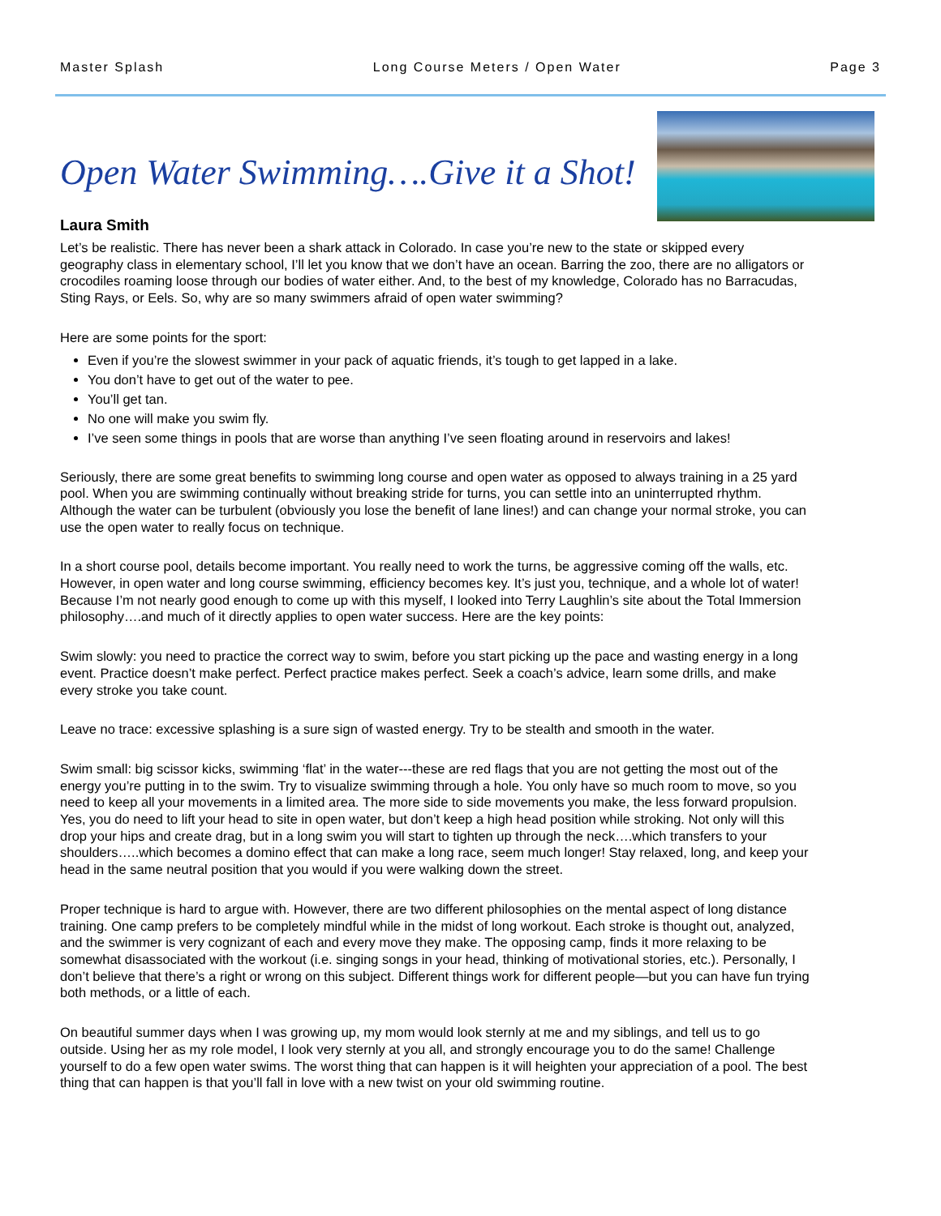Master Splash Long Course Meters / Open Water Page 3
Open Water Swimming….Give it a Shot!
Laura Smith
Let’s be realistic. There has never been a shark attack in Colorado. In case you’re new to the state or skipped every geography class in elementary school, I’ll let you know that we don’t have an ocean. Barring the zoo, there are no alligators or crocodiles roaming loose through our bodies of water either. And, to the best of my knowledge, Colorado has no Barracudas, Sting Rays, or Eels. So, why are so many swimmers afraid of open water swimming?
Here are some points for the sport:
Even if you’re the slowest swimmer in your pack of aquatic friends, it’s tough to get lapped in a lake.
You don’t have to get out of the water to pee.
You’ll get tan.
No one will make you swim fly.
I’ve seen some things in pools that are worse than anything I’ve seen floating around in reservoirs and lakes!
Seriously, there are some great benefits to swimming long course and open water as opposed to always training in a 25 yard pool. When you are swimming continually without breaking stride for turns, you can settle into an uninterrupted rhythm. Although the water can be turbulent (obviously you lose the benefit of lane lines!) and can change your normal stroke, you can use the open water to really focus on technique.
In a short course pool, details become important. You really need to work the turns, be aggressive coming off the walls, etc. However, in open water and long course swimming, efficiency becomes key. It’s just you, technique, and a whole lot of water! Because I’m not nearly good enough to come up with this myself, I looked into Terry Laughlin’s site about the Total Immersion philosophy….and much of it directly applies to open water success. Here are the key points:
Swim slowly: you need to practice the correct way to swim, before you start picking up the pace and wasting energy in a long event. Practice doesn’t make perfect. Perfect practice makes perfect. Seek a coach’s advice, learn some drills, and make every stroke you take count.
Leave no trace: excessive splashing is a sure sign of wasted energy. Try to be stealth and smooth in the water.
Swim small: big scissor kicks, swimming ‘flat’ in the water---these are red flags that you are not getting the most out of the energy you’re putting in to the swim. Try to visualize swimming through a hole. You only have so much room to move, so you need to keep all your movements in a limited area. The more side to side movements you make, the less forward propulsion. Yes, you do need to lift your head to site in open water, but don’t keep a high head position while stroking. Not only will this drop your hips and create drag, but in a long swim you will start to tighten up through the neck….which transfers to your shoulders…..which becomes a domino effect that can make a long race, seem much longer! Stay relaxed, long, and keep your head in the same neutral position that you would if you were walking down the street.
Proper technique is hard to argue with. However, there are two different philosophies on the mental aspect of long distance training. One camp prefers to be completely mindful while in the midst of long workout. Each stroke is thought out, analyzed, and the swimmer is very cognizant of each and every move they make. The opposing camp, finds it more relaxing to be somewhat disassociated with the workout (i.e. singing songs in your head, thinking of motivational stories, etc.). Personally, I don’t believe that there’s a right or wrong on this subject. Different things work for different people—but you can have fun trying both methods, or a little of each.
On beautiful summer days when I was growing up, my mom would look sternly at me and my siblings, and tell us to go outside. Using her as my role model, I look very sternly at you all, and strongly encourage you to do the same! Challenge yourself to do a few open water swims. The worst thing that can happen is it will heighten your appreciation of a pool. The best thing that can happen is that you’ll fall in love with a new twist on your old swimming routine.